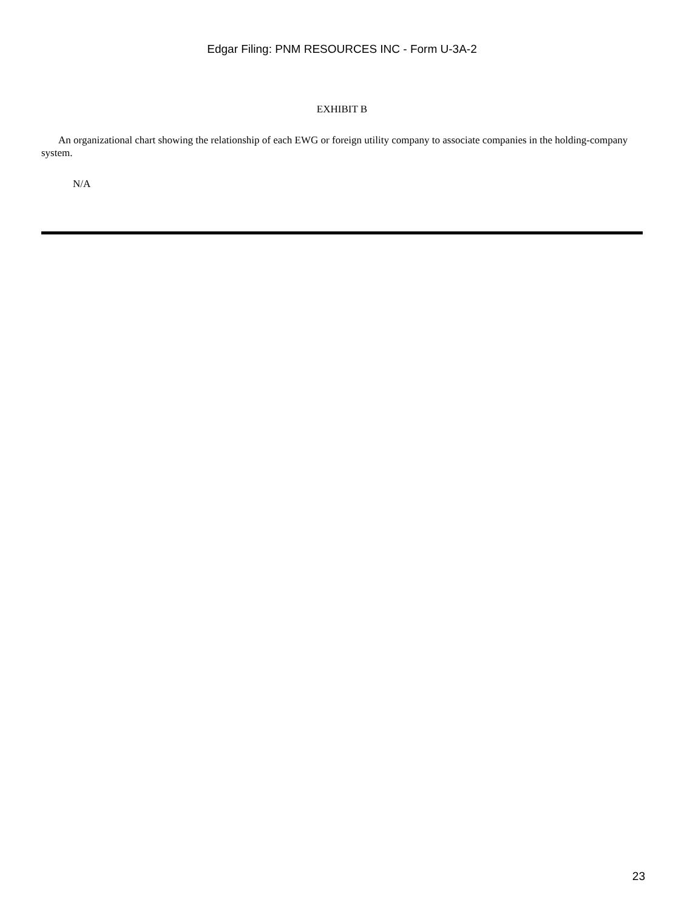Edgar Filing: PNM RESOURCES INC - Form U-3A-2
EXHIBIT B
An organizational chart showing the relationship of each EWG or foreign utility company to associate companies in the holding-company system.
N/A
23